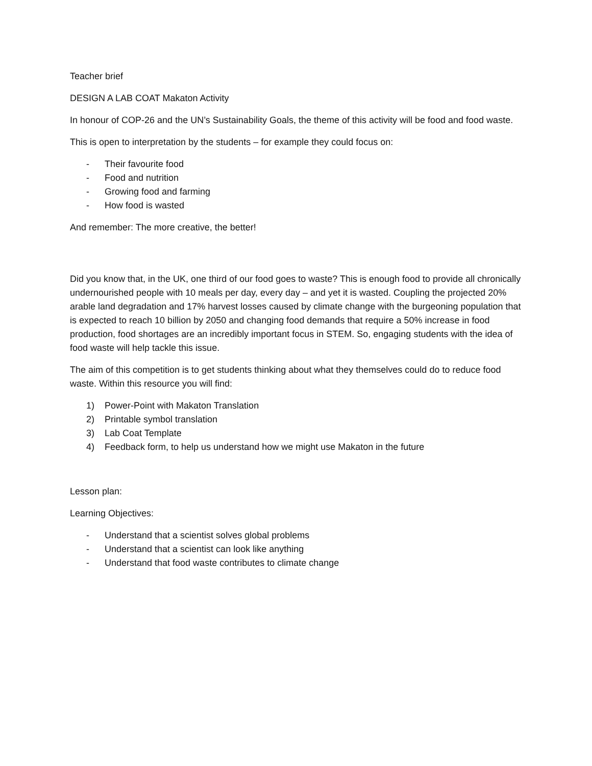Teacher brief
DESIGN A LAB COAT Makaton Activity
In honour of COP-26 and the UN’s Sustainability Goals, the theme of this activity will be food and food waste.
This is open to interpretation by the students – for example they could focus on:
- Their favourite food
- Food and nutrition
- Growing food and farming
- How food is wasted
And remember: The more creative, the better!
Did you know that, in the UK, one third of our food goes to waste? This is enough food to provide all chronically undernourished people with 10 meals per day, every day – and yet it is wasted. Coupling the projected 20% arable land degradation and 17% harvest losses caused by climate change with the burgeoning population that is expected to reach 10 billion by 2050 and changing food demands that require a 50% increase in food production, food shortages are an incredibly important focus in STEM. So, engaging students with the idea of food waste will help tackle this issue.
The aim of this competition is to get students thinking about what they themselves could do to reduce food waste. Within this resource you will find:
1) Power-Point with Makaton Translation
2) Printable symbol translation
3) Lab Coat Template
4) Feedback form, to help us understand how we might use Makaton in the future
Lesson plan:
Learning Objectives:
- Understand that a scientist solves global problems
- Understand that a scientist can look like anything
- Understand that food waste contributes to climate change